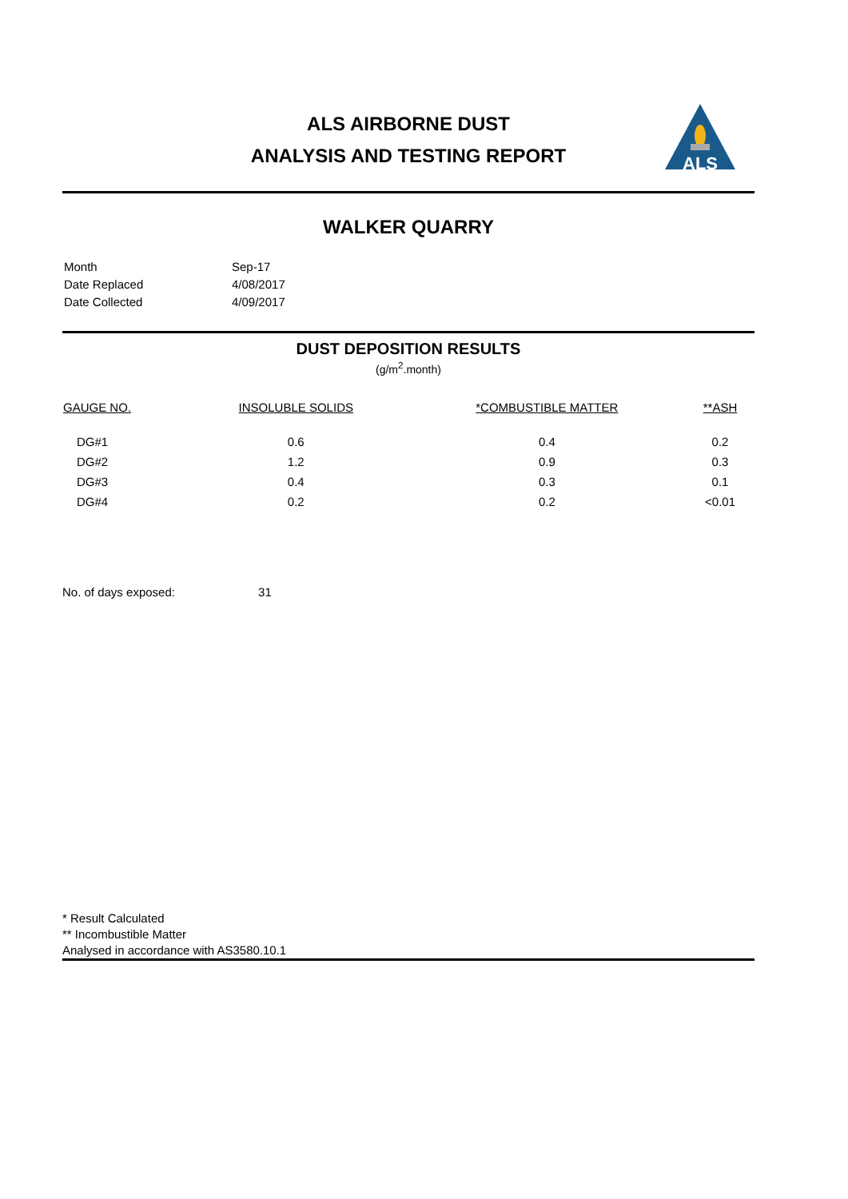ALS AIRBORNE DUST
ANALYSIS AND TESTING REPORT
ALS
WALKER QUARRY
| Month | Sep-17 |
| Date Replaced | 4/08/2017 |
| Date Collected | 4/09/2017 |
DUST DEPOSITION RESULTS
(g/m<sup>2</sup>.month)
| GAUGE NO. | INSOLUBLE SOLIDS | *COMBUSTIBLE MATTER | **ASH |
| --- | --- | --- | --- |
| DG#1 | 0.6 | 0.4 | 0.2 |
| DG#2 | 1.2 | 0.9 | 0.3 |
| DG#3 | 0.4 | 0.3 | 0.1 |
| DG#4 | 0.2 | 0.2 | <0.01 |
No. of days exposed: 31
* Result Calculated
** Incombustible Matter
Analysed in accordance with AS3580.10.1